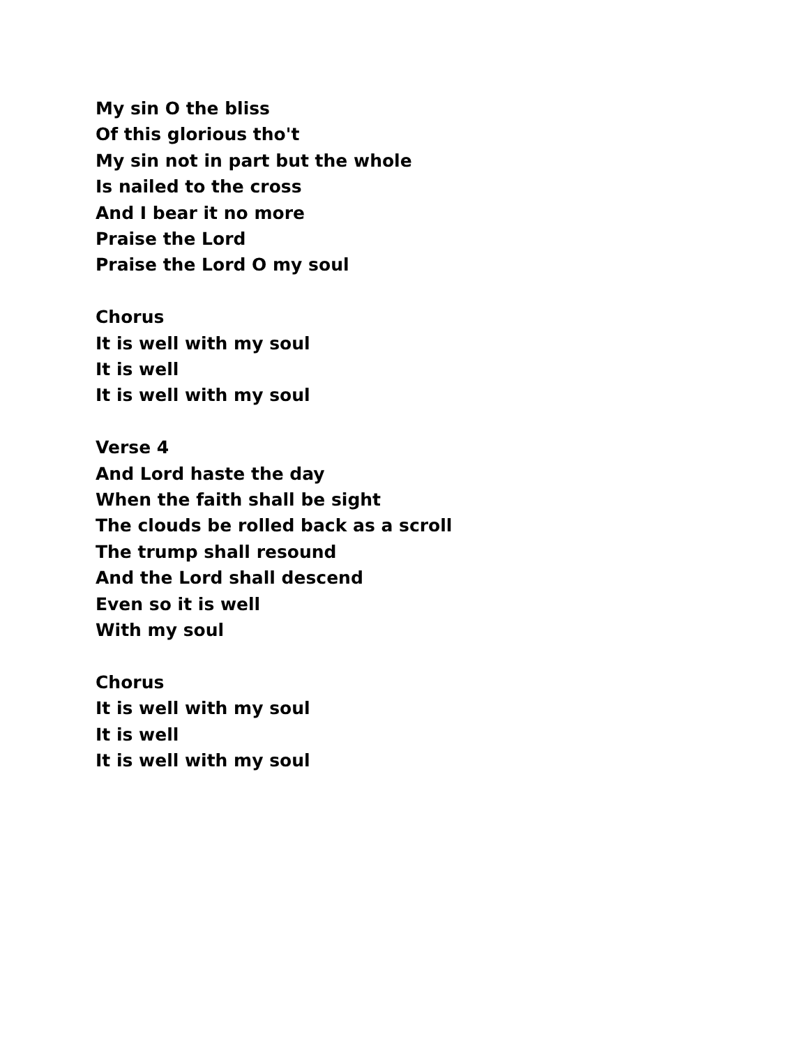My sin O the bliss
Of this glorious tho't
My sin not in part but the whole
Is nailed to the cross
And I bear it no more
Praise the Lord
Praise the Lord O my soul
Chorus
It is well with my soul
It is well
It is well with my soul
Verse 4
And Lord haste the day
When the faith shall be sight
The clouds be rolled back as a scroll
The trump shall resound
And the Lord shall descend
Even so it is well
With my soul
Chorus
It is well with my soul
It is well
It is well with my soul